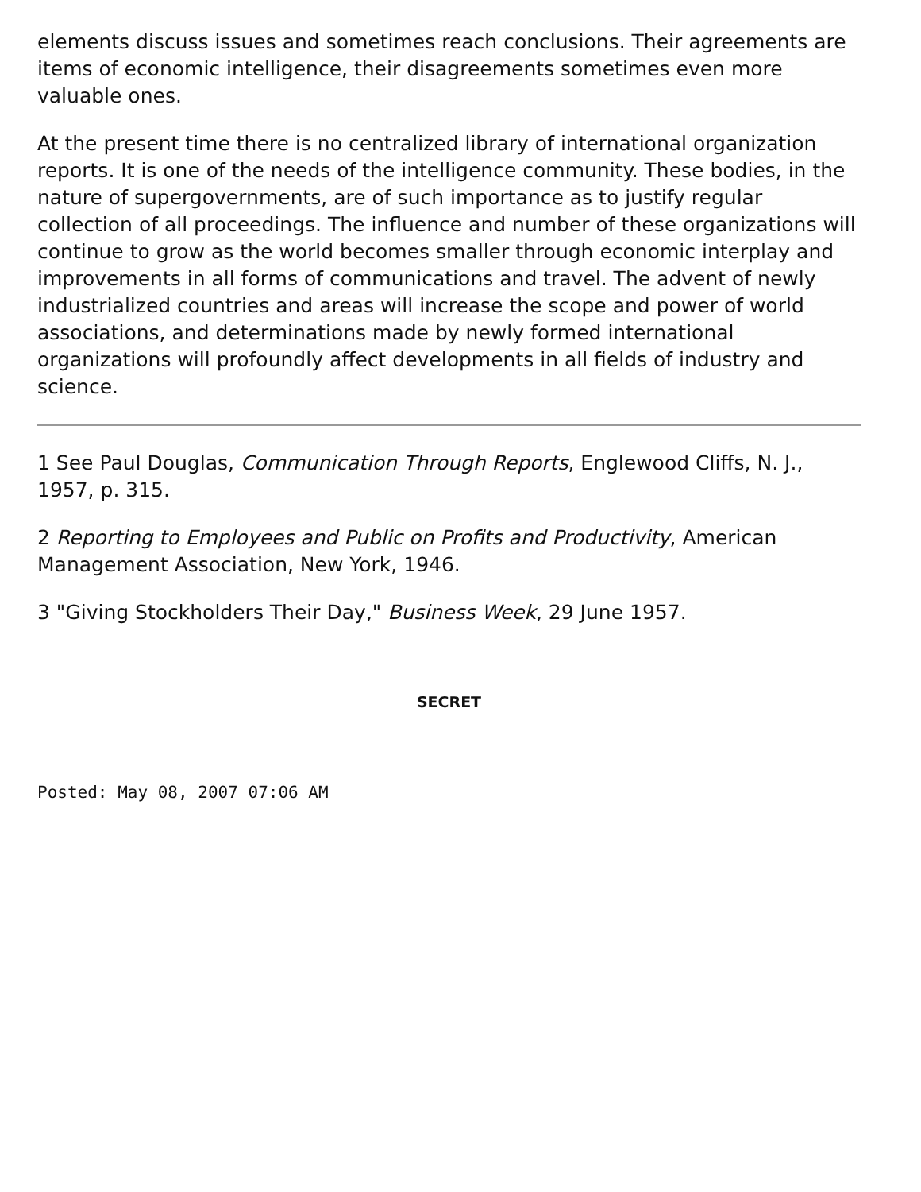elements discuss issues and sometimes reach conclusions. Their agreements are items of economic intelligence, their disagreements sometimes even more valuable ones.
At the present time there is no centralized library of international organization reports. It is one of the needs of the intelligence community. These bodies, in the nature of supergovernments, are of such importance as to justify regular collection of all proceedings. The influence and number of these organizations will continue to grow as the world becomes smaller through economic interplay and improvements in all forms of communications and travel. The advent of newly industrialized countries and areas will increase the scope and power of world associations, and determinations made by newly formed international organizations will profoundly affect developments in all fields of industry and science.
1 See Paul Douglas, Communication Through Reports, Englewood Cliffs, N. J., 1957, p. 315.
2 Reporting to Employees and Public on Profits and Productivity, American Management Association, New York, 1946.
3 "Giving Stockholders Their Day," Business Week, 29 June 1957.
SECRET
Posted: May 08, 2007 07:06 AM